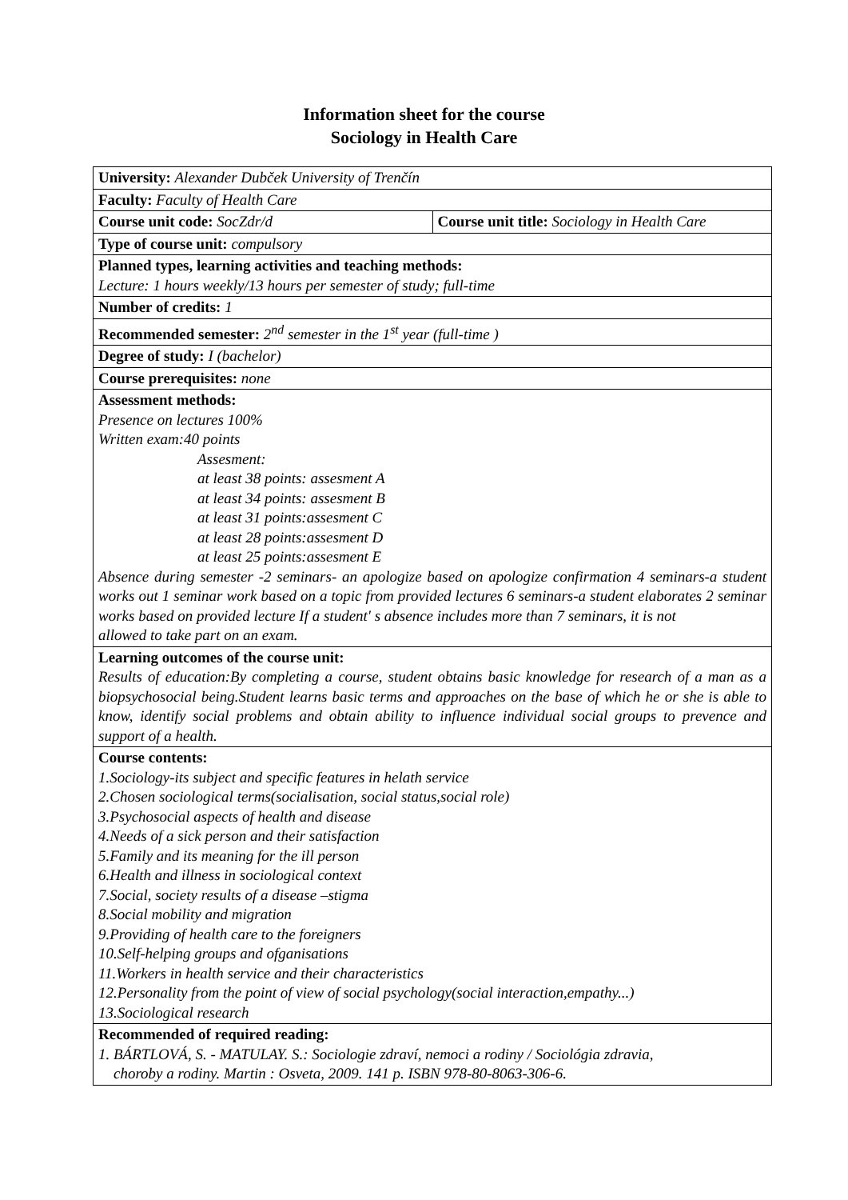Information sheet for the course
Sociology in Health Care
| University: Alexander Dubček University of Trenčín | |
| Faculty: Faculty of Health Care | |
| Course unit code: SocZdr/d | Course unit title: Sociology in Health Care |
| Type of course unit: compulsory | |
| Planned types, learning activities and teaching methods: Lecture: 1 hours weekly/13 hours per semester of study; full-time | |
| Number of credits: 1 | |
| Recommended semester: 2<sup>nd</sup> semester in the 1<sup>st</sup> year (full-time ) | |
| Degree of study: I (bachelor) | |
| Course prerequisites: none | |
| Assessment methods: Presence on lectures 100% Written exam:40 points Assesment: at least 38 points: assesment A at least 34 points: assesment B at least 31 points:assesment C at least 28 points:assesment D at least 25 points:assesment E Absence during semester -2 seminars- an apologize based on apologize confirmation 4 seminars-a student works out 1 seminar work based on a topic from provided lectures 6 seminars-a student elaborates 2 seminar works based on provided lecture If a student' s absence includes more than 7 seminars, it is not allowed to take part on an exam. | |
| Learning outcomes of the course unit: Results of education:By completing a course, student obtains basic knowledge for research of a man as a biopsychosocial being.Student learns basic terms and approaches on the base of which he or she is able to know, identify social problems and obtain ability to influence individual social groups to prevence and support of a health. | |
| Course contents: 1.Sociology-its subject and specific features in helath service 2.Chosen sociological terms(socialisation, social status,social role) 3.Psychosocial aspects of health and disease 4.Needs of a sick person and their satisfaction 5.Family and its meaning for the ill person 6.Health and illness in sociological context 7.Social, society results of a disease –stigma 8.Social mobility and migration 9.Providing of health care to the foreigners 10.Self-helping groups and ofganisations 11.Workers in health service and their characteristics 12.Personality from the point of view of social psychology(social interaction,empathy...) 13.Sociological research | |
| Recommended of required reading: 1. BÁRTLOVÁ, S. - MATULAY. S.: Sociologie zdraví, nemoci a rodiny / Sociológia zdravia, choroby a rodiny. Martin : Osveta, 2009. 141 p. ISBN 978-80-8063-306-6. | |